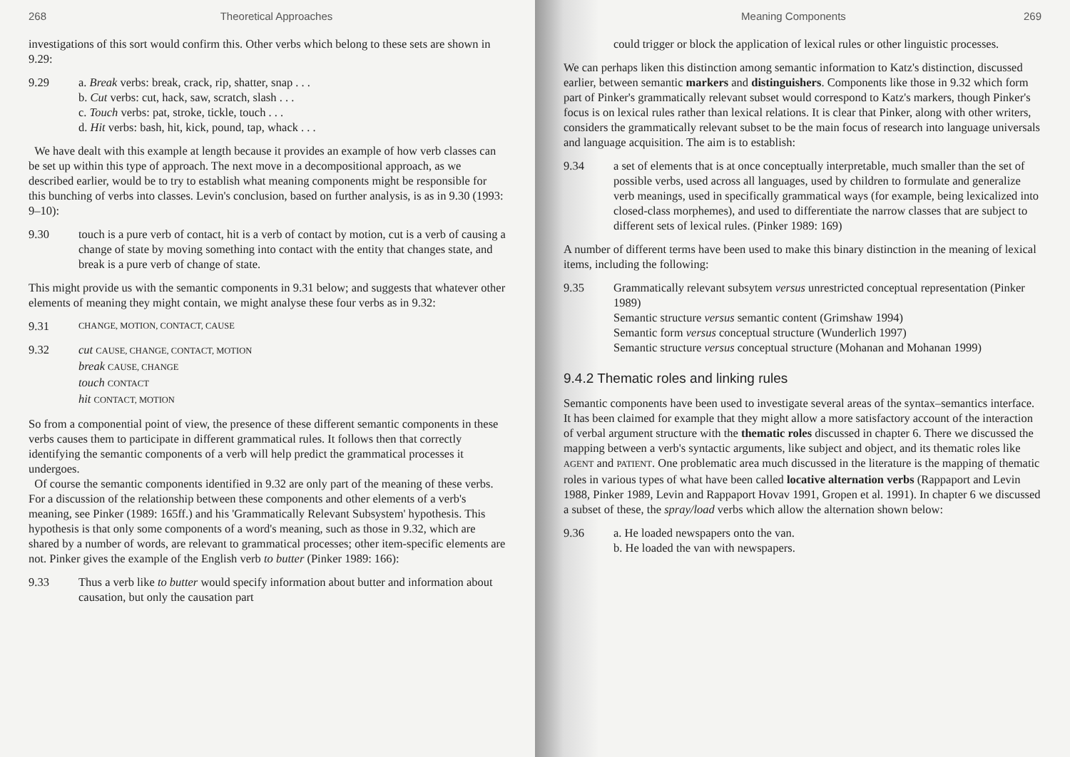268 Theoretical Approaches
investigations of this sort would confirm this. Other verbs which belong to these sets are shown in 9.29:
9.29 a. Break verbs: break, crack, rip, shatter, snap . . .
b. Cut verbs: cut, hack, saw, scratch, slash . . .
c. Touch verbs: pat, stroke, tickle, touch . . .
d. Hit verbs: bash, hit, kick, pound, tap, whack . . .
We have dealt with this example at length because it provides an example of how verb classes can be set up within this type of approach. The next move in a decompositional approach, as we described earlier, would be to try to establish what meaning components might be responsible for this bunching of verbs into classes. Levin's conclusion, based on further analysis, is as in 9.30 (1993: 9–10):
9.30 touch is a pure verb of contact, hit is a verb of contact by motion, cut is a verb of causing a change of state by moving something into contact with the entity that changes state, and break is a pure verb of change of state.
This might provide us with the semantic components in 9.31 below; and suggests that whatever other elements of meaning they might contain, we might analyse these four verbs as in 9.32:
9.31
CHANGE, MOTION, CONTACT, CAUSE
9.32 cut CAUSE, CHANGE, CONTACT, MOTION
break CAUSE, CHANGE
touch CONTACT
hit CONTACT, MOTION
So from a componential point of view, the presence of these different semantic components in these verbs causes them to participate in different grammatical rules. It follows then that correctly identifying the semantic components of a verb will help predict the grammatical processes it undergoes.
Of course the semantic components identified in 9.32 are only part of the meaning of these verbs. For a discussion of the relationship between these components and other elements of a verb's meaning, see Pinker (1989: 165ff.) and his 'Grammatically Relevant Subsystem' hypothesis. This hypothesis is that only some components of a word's meaning, such as those in 9.32, which are shared by a number of words, are relevant to grammatical processes; other item-specific elements are not. Pinker gives the example of the English verb to butter (Pinker 1989: 166):
9.33 Thus a verb like to butter would specify information about butter and information about causation, but only the causation part
Meaning Components 269
could trigger or block the application of lexical rules or other linguistic processes.
We can perhaps liken this distinction among semantic information to Katz's distinction, discussed earlier, between semantic markers and distinguishers. Components like those in 9.32 which form part of Pinker's grammatically relevant subset would correspond to Katz's markers, though Pinker's focus is on lexical rules rather than lexical relations. It is clear that Pinker, along with other writers, considers the grammatically relevant subset to be the main focus of research into language universals and language acquisition. The aim is to establish:
9.34 a set of elements that is at once conceptually interpretable, much smaller than the set of possible verbs, used across all languages, used by children to formulate and generalize verb meanings, used in specifically grammatical ways (for example, being lexicalized into closed-class morphemes), and used to differentiate the narrow classes that are subject to different sets of lexical rules. (Pinker 1989: 169)
A number of different terms have been used to make this binary distinction in the meaning of lexical items, including the following:
9.35 Grammatically relevant subsytem versus unrestricted conceptual representation (Pinker 1989)
Semantic structure versus semantic content (Grimshaw 1994)
Semantic form versus conceptual structure (Wunderlich 1997)
Semantic structure versus conceptual structure (Mohanan and Mohanan 1999)
9.4.2 Thematic roles and linking rules
Semantic components have been used to investigate several areas of the syntax–semantics interface. It has been claimed for example that they might allow a more satisfactory account of the interaction of verbal argument structure with the thematic roles discussed in chapter 6. There we discussed the mapping between a verb's syntactic arguments, like subject and object, and its thematic roles like AGENT and PATIENT. One problematic area much discussed in the literature is the mapping of thematic roles in various types of what have been called locative alternation verbs (Rappaport and Levin 1988, Pinker 1989, Levin and Rappaport Hovav 1991, Gropen et al. 1991). In chapter 6 we discussed a subset of these, the spray/load verbs which allow the alternation shown below:
9.36 a. He loaded newspapers onto the van.
b. He loaded the van with newspapers.